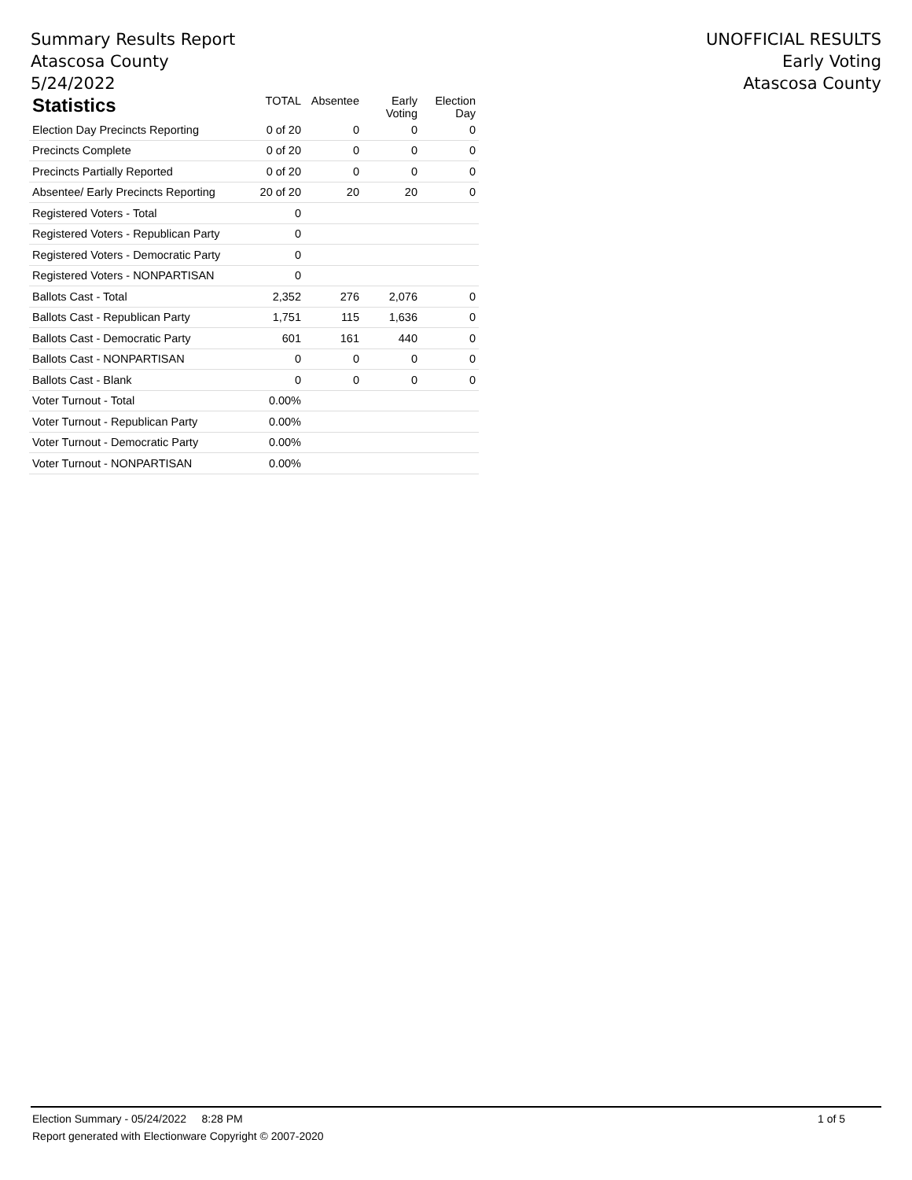Summary Results Report
Atascosa County
5/24/2022
UNOFFICIAL RESULTS
Early Voting
Atascosa County
| Statistics | TOTAL | Absentee | Early Voting | Election Day |
| --- | --- | --- | --- | --- |
| Election Day Precincts Reporting | 0 of 20 | 0 | 0 | 0 |
| Precincts Complete | 0 of 20 | 0 | 0 | 0 |
| Precincts Partially Reported | 0 of 20 | 0 | 0 | 0 |
| Absentee/ Early Precincts Reporting | 20 of 20 | 20 | 20 | 0 |
| Registered Voters - Total | 0 | | | |
| Registered Voters - Republican Party | 0 | | | |
| Registered Voters - Democratic Party | 0 | | | |
| Registered Voters - NONPARTISAN | 0 | | | |
| Ballots Cast - Total | 2,352 | 276 | 2,076 | 0 |
| Ballots Cast - Republican Party | 1,751 | 115 | 1,636 | 0 |
| Ballots Cast - Democratic Party | 601 | 161 | 440 | 0 |
| Ballots Cast - NONPARTISAN | 0 | 0 | 0 | 0 |
| Ballots Cast - Blank | 0 | 0 | 0 | 0 |
| Voter Turnout - Total | 0.00% | | | |
| Voter Turnout - Republican Party | 0.00% | | | |
| Voter Turnout - Democratic Party | 0.00% | | | |
| Voter Turnout - NONPARTISAN | 0.00% | | | |
Election Summary - 05/24/2022 8:28 PM 1 of 5
Report generated with Electionware Copyright © 2007-2020